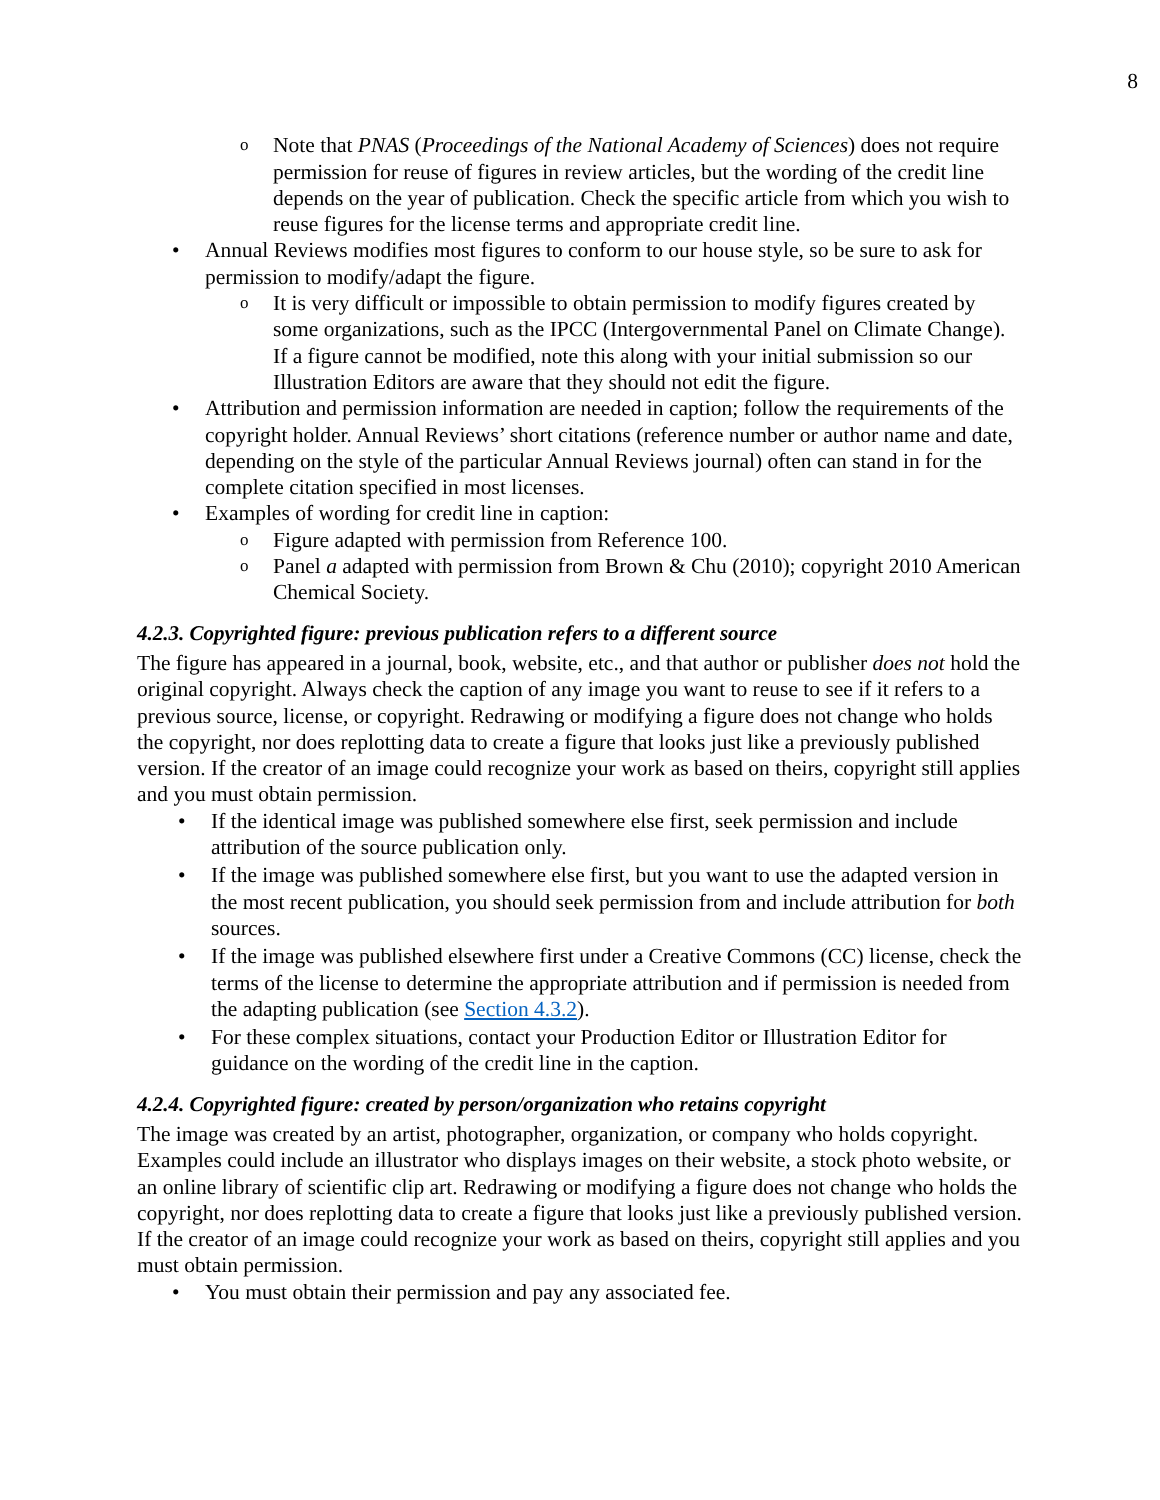8
Note that PNAS (Proceedings of the National Academy of Sciences) does not require permission for reuse of figures in review articles, but the wording of the credit line depends on the year of publication. Check the specific article from which you wish to reuse figures for the license terms and appropriate credit line.
Annual Reviews modifies most figures to conform to our house style, so be sure to ask for permission to modify/adapt the figure.
It is very difficult or impossible to obtain permission to modify figures created by some organizations, such as the IPCC (Intergovernmental Panel on Climate Change). If a figure cannot be modified, note this along with your initial submission so our Illustration Editors are aware that they should not edit the figure.
Attribution and permission information are needed in caption; follow the requirements of the copyright holder. Annual Reviews’ short citations (reference number or author name and date, depending on the style of the particular Annual Reviews journal) often can stand in for the complete citation specified in most licenses.
Examples of wording for credit line in caption:
Figure adapted with permission from Reference 100.
Panel a adapted with permission from Brown & Chu (2010); copyright 2010 American Chemical Society.
4.2.3. Copyrighted figure: previous publication refers to a different source
The figure has appeared in a journal, book, website, etc., and that author or publisher does not hold the original copyright. Always check the caption of any image you want to reuse to see if it refers to a previous source, license, or copyright. Redrawing or modifying a figure does not change who holds the copyright, nor does replotting data to create a figure that looks just like a previously published version. If the creator of an image could recognize your work as based on theirs, copyright still applies and you must obtain permission.
If the identical image was published somewhere else first, seek permission and include attribution of the source publication only.
If the image was published somewhere else first, but you want to use the adapted version in the most recent publication, you should seek permission from and include attribution for both sources.
If the image was published elsewhere first under a Creative Commons (CC) license, check the terms of the license to determine the appropriate attribution and if permission is needed from the adapting publication (see Section 4.3.2).
For these complex situations, contact your Production Editor or Illustration Editor for guidance on the wording of the credit line in the caption.
4.2.4. Copyrighted figure: created by person/organization who retains copyright
The image was created by an artist, photographer, organization, or company who holds copyright. Examples could include an illustrator who displays images on their website, a stock photo website, or an online library of scientific clip art. Redrawing or modifying a figure does not change who holds the copyright, nor does replotting data to create a figure that looks just like a previously published version. If the creator of an image could recognize your work as based on theirs, copyright still applies and you must obtain permission.
You must obtain their permission and pay any associated fee.